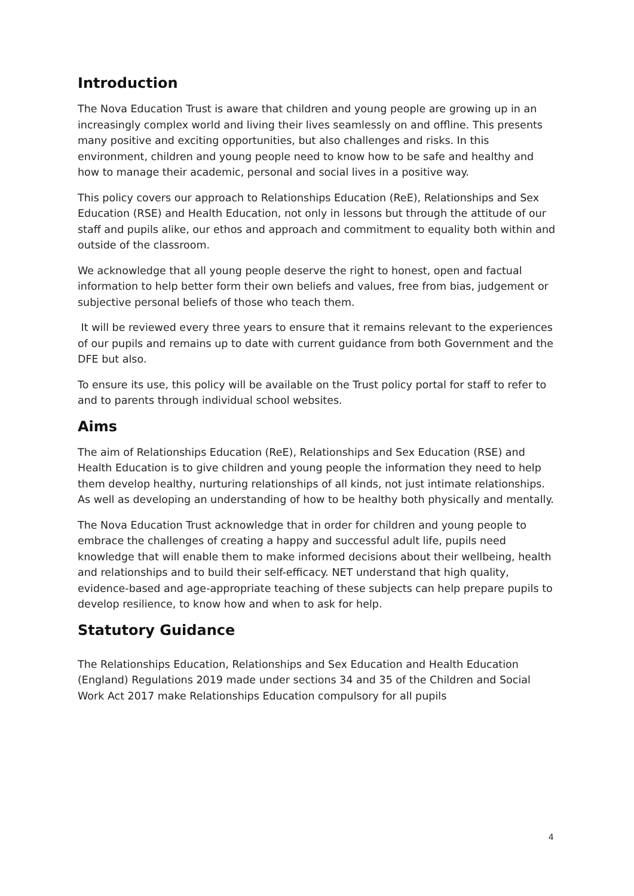Introduction
The Nova Education Trust is aware that children and young people are growing up in an increasingly complex world and living their lives seamlessly on and offline. This presents many positive and exciting opportunities, but also challenges and risks. In this environment, children and young people need to know how to be safe and healthy and how to manage their academic, personal and social lives in a positive way.
This policy covers our approach to Relationships Education (ReE), Relationships and Sex Education (RSE) and Health Education, not only in lessons but through the attitude of our staff and pupils alike, our ethos and approach and commitment to equality both within and outside of the classroom.
We acknowledge that all young people deserve the right to honest, open and factual information to help better form their own beliefs and values, free from bias, judgement or subjective personal beliefs of those who teach them.
It will be reviewed every three years to ensure that it remains relevant to the experiences of our pupils and remains up to date with current guidance from both Government and the DFE but also.
To ensure its use, this policy will be available on the Trust policy portal for staff to refer to and to parents through individual school websites.
Aims
The aim of Relationships Education (ReE), Relationships and Sex Education (RSE) and Health Education is to give children and young people the information they need to help them develop healthy, nurturing relationships of all kinds, not just intimate relationships. As well as developing an understanding of how to be healthy both physically and mentally.
The Nova Education Trust acknowledge that in order for children and young people to embrace the challenges of creating a happy and successful adult life, pupils need knowledge that will enable them to make informed decisions about their wellbeing, health and relationships and to build their self-efficacy. NET understand that high quality, evidence-based and age-appropriate teaching of these subjects can help prepare pupils to develop resilience, to know how and when to ask for help.
Statutory Guidance
The Relationships Education, Relationships and Sex Education and Health Education (England) Regulations 2019 made under sections 34 and 35 of the Children and Social Work Act 2017 make Relationships Education compulsory for all pupils
4